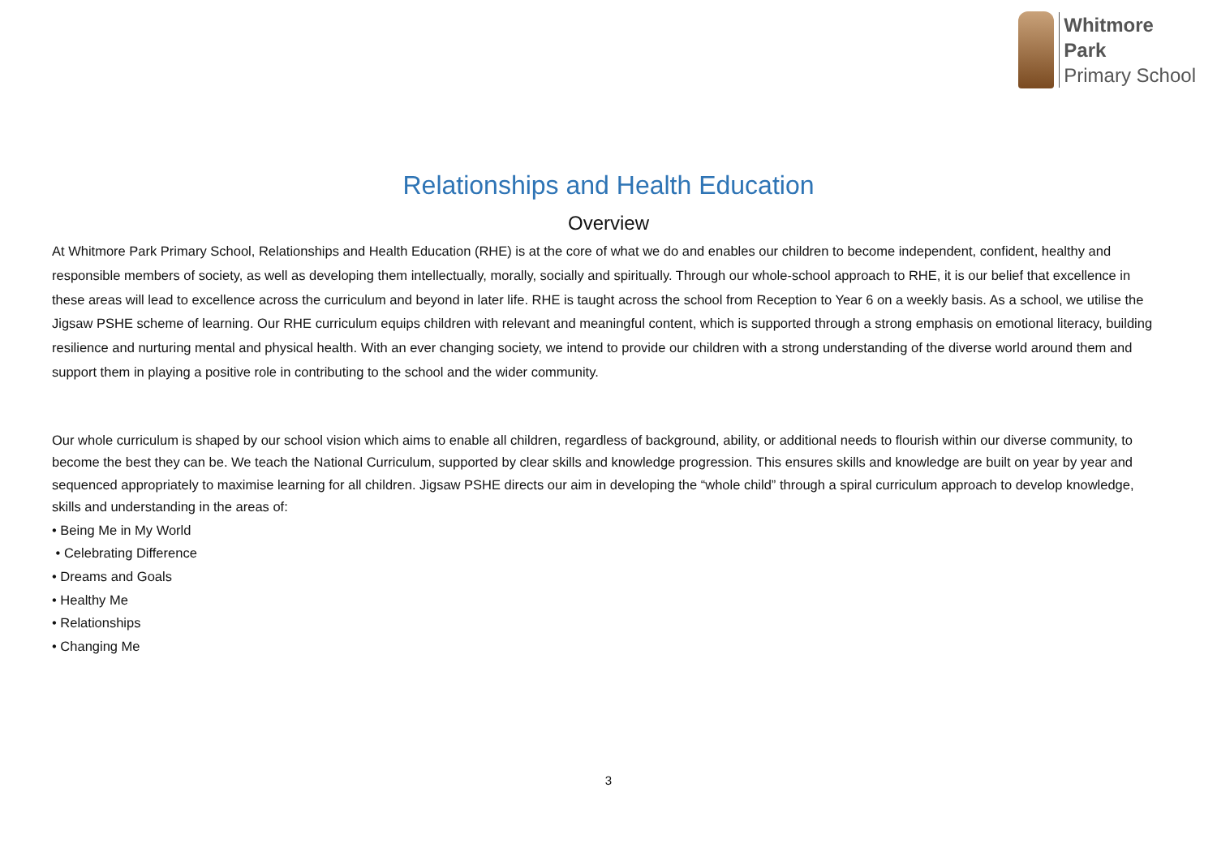Whitmore
Park
Primary School
Relationships and Health Education
Overview
At Whitmore Park Primary School, Relationships and Health Education (RHE) is at the core of what we do and enables our children to become independent, confident, healthy and responsible members of society, as well as developing them intellectually, morally, socially and spiritually. Through our whole-school approach to RHE, it is our belief that excellence in these areas will lead to excellence across the curriculum and beyond in later life. RHE is taught across the school from Reception to Year 6 on a weekly basis. As a school, we utilise the Jigsaw PSHE scheme of learning. Our RHE curriculum equips children with relevant and meaningful content, which is supported through a strong emphasis on emotional literacy, building resilience and nurturing mental and physical health. With an ever changing society, we intend to provide our children with a strong understanding of the diverse world around them and support them in playing a positive role in contributing to the school and the wider community.
Our whole curriculum is shaped by our school vision which aims to enable all children, regardless of background, ability, or additional needs to flourish within our diverse community, to become the best they can be. We teach the National Curriculum, supported by clear skills and knowledge progression. This ensures skills and knowledge are built on year by year and sequenced appropriately to maximise learning for all children. Jigsaw PSHE directs our aim in developing the “whole child” through a spiral curriculum approach to develop knowledge, skills and understanding in the areas of:
• Being Me in My World
• Celebrating Difference
• Dreams and Goals
• Healthy Me
• Relationships
• Changing Me
3